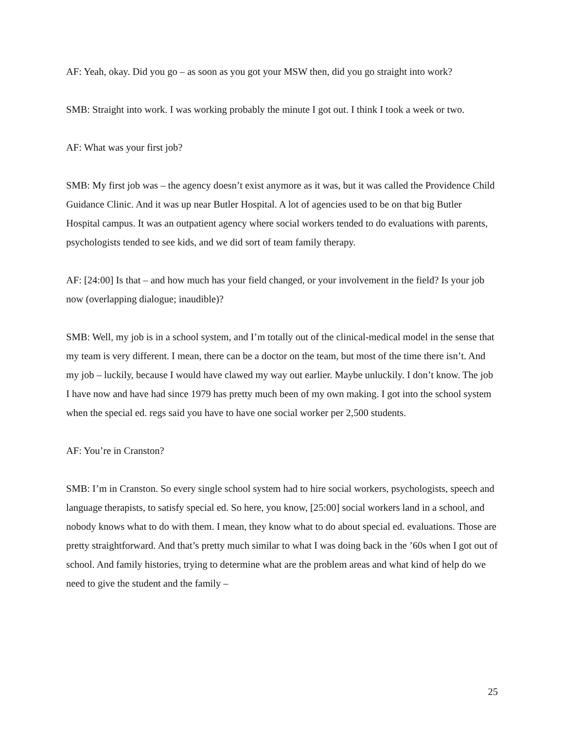AF: Yeah, okay. Did you go – as soon as you got your MSW then, did you go straight into work?
SMB: Straight into work. I was working probably the minute I got out. I think I took a week or two.
AF: What was your first job?
SMB: My first job was – the agency doesn’t exist anymore as it was, but it was called the Providence Child Guidance Clinic. And it was up near Butler Hospital. A lot of agencies used to be on that big Butler Hospital campus. It was an outpatient agency where social workers tended to do evaluations with parents, psychologists tended to see kids, and we did sort of team family therapy.
AF: [24:00] Is that – and how much has your field changed, or your involvement in the field? Is your job now (overlapping dialogue; inaudible)?
SMB: Well, my job is in a school system, and I’m totally out of the clinical-medical model in the sense that my team is very different. I mean, there can be a doctor on the team, but most of the time there isn’t. And my job – luckily, because I would have clawed my way out earlier. Maybe unluckily. I don’t know. The job I have now and have had since 1979 has pretty much been of my own making. I got into the school system when the special ed. regs said you have to have one social worker per 2,500 students.
AF: You’re in Cranston?
SMB: I’m in Cranston. So every single school system had to hire social workers, psychologists, speech and language therapists, to satisfy special ed. So here, you know, [25:00] social workers land in a school, and nobody knows what to do with them. I mean, they know what to do about special ed. evaluations. Those are pretty straightforward. And that’s pretty much similar to what I was doing back in the ’60s when I got out of school. And family histories, trying to determine what are the problem areas and what kind of help do we need to give the student and the family –
25